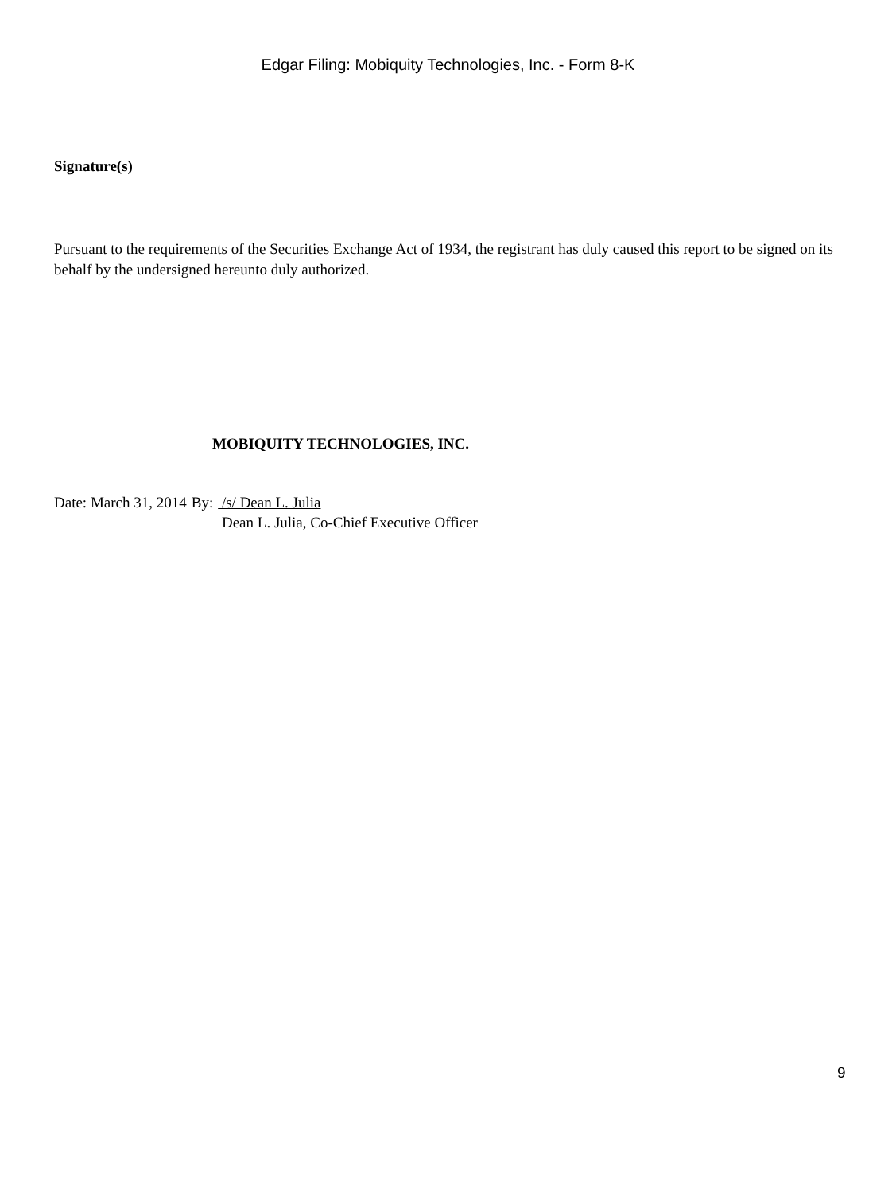Edgar Filing: Mobiquity Technologies, Inc. - Form 8-K
Signature(s)
Pursuant to the requirements of the Securities Exchange Act of 1934, the registrant has duly caused this report to be signed on its behalf by the undersigned hereunto duly authorized.
MOBIQUITY TECHNOLOGIES, INC.
| Date: March 31, 2014 | By: | /s/ Dean L. Julia |
| | | Dean L. Julia, Co-Chief Executive Officer |
9